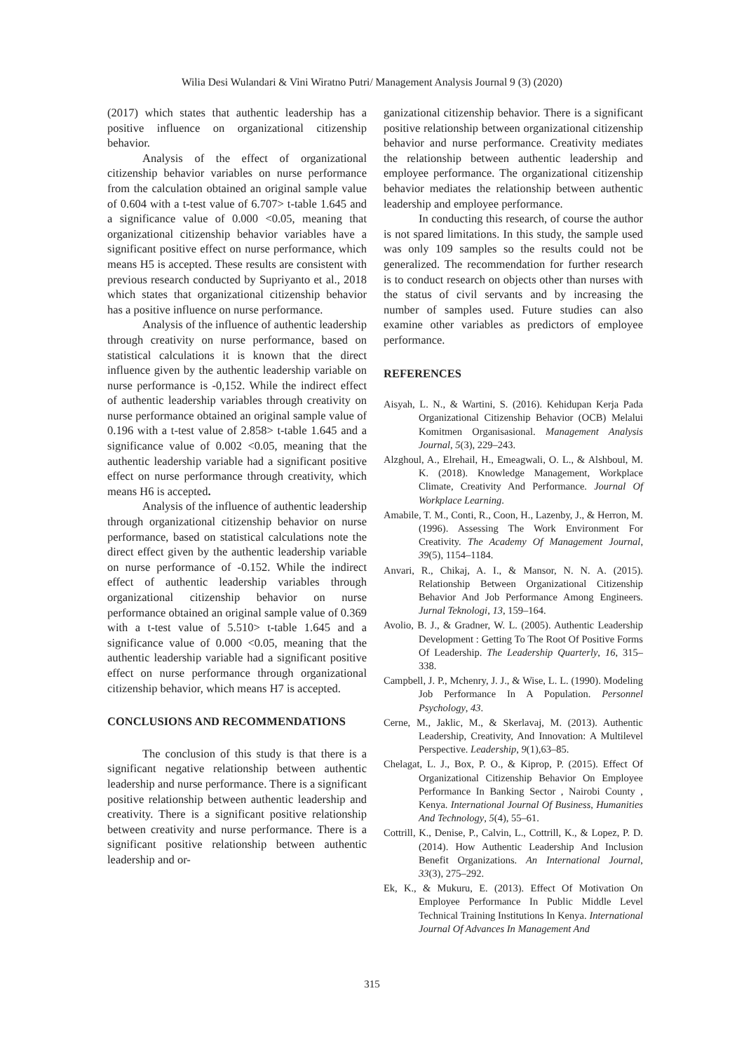Wilia Desi Wulandari & Vini Wiratno Putri/ Management Analysis Journal 9 (3) (2020)
(2017) which states that authentic leadership has a positive influence on organizational citizenship behavior.
Analysis of the effect of organizational citizenship behavior variables on nurse performance from the calculation obtained an original sample value of 0.604 with a t-test value of 6.707> t-table 1.645 and a significance value of 0.000 <0.05, meaning that organizational citizenship behavior variables have a significant positive effect on nurse performance, which means H5 is accepted. These results are consistent with previous research conducted by Supriyanto et al., 2018 which states that organizational citizenship behavior has a positive influence on nurse performance.
Analysis of the influence of authentic leadership through creativity on nurse performance, based on statistical calculations it is known that the direct influence given by the authentic leadership variable on nurse performance is -0,152. While the indirect effect of authentic leadership variables through creativity on nurse performance obtained an original sample value of 0.196 with a t-test value of 2.858> t-table 1.645 and a significance value of 0.002 <0.05, meaning that the authentic leadership variable had a significant positive effect on nurse performance through creativity, which means H6 is accepted.
Analysis of the influence of authentic leadership through organizational citizenship behavior on nurse performance, based on statistical calculations note the direct effect given by the authentic leadership variable on nurse performance of -0.152. While the indirect effect of authentic leadership variables through organizational citizenship behavior on nurse performance obtained an original sample value of 0.369 with a t-test value of 5.510> t-table 1.645 and a significance value of 0.000 <0.05, meaning that the authentic leadership variable had a significant positive effect on nurse performance through organizational citizenship behavior, which means H7 is accepted.
CONCLUSIONS AND RECOMMENDATIONS
The conclusion of this study is that there is a significant negative relationship between authentic leadership and nurse performance. There is a significant positive relationship between authentic leadership and creativity. There is a significant positive relationship between creativity and nurse performance. There is a significant positive relationship between authentic leadership and or-
ganizational citizenship behavior. There is a significant positive relationship between organizational citizenship behavior and nurse performance. Creativity mediates the relationship between authentic leadership and employee performance. The organizational citizenship behavior mediates the relationship between authentic leadership and employee performance.
In conducting this research, of course the author is not spared limitations. In this study, the sample used was only 109 samples so the results could not be generalized. The recommendation for further research is to conduct research on objects other than nurses with the status of civil servants and by increasing the number of samples used. Future studies can also examine other variables as predictors of employee performance.
REFERENCES
Aisyah, L. N., & Wartini, S. (2016). Kehidupan Kerja Pada Organizational Citizenship Behavior (OCB) Melalui Komitmen Organisasional. Management Analysis Journal, 5(3), 229–243.
Alzghoul, A., Elrehail, H., Emeagwali, O. L., & Alshboul, M. K. (2018). Knowledge Management, Workplace Climate, Creativity And Performance. Journal Of Workplace Learning.
Amabile, T. M., Conti, R., Coon, H., Lazenby, J., & Herron, M. (1996). Assessing The Work Environment For Creativity. The Academy Of Management Journal, 39(5), 1154–1184.
Anvari, R., Chikaj, A. I., & Mansor, N. N. A. (2015). Relationship Between Organizational Citizenship Behavior And Job Performance Among Engineers. Jurnal Teknologi, 13, 159–164.
Avolio, B. J., & Gradner, W. L. (2005). Authentic Leadership Development : Getting To The Root Of Positive Forms Of Leadership. The Leadership Quarterly, 16, 315–338.
Campbell, J. P., Mchenry, J. J., & Wise, L. L. (1990). Modeling Job Performance In A Population. Personnel Psychology, 43.
Cerne, M., Jaklic, M., & Skerlavaj, M. (2013). Authentic Leadership, Creativity, And Innovation: A Multilevel Perspective. Leadership, 9(1),63–85.
Chelagat, L. J., Box, P. O., & Kiprop, P. (2015). Effect Of Organizational Citizenship Behavior On Employee Performance In Banking Sector , Nairobi County , Kenya. International Journal Of Business, Humanities And Technology, 5(4), 55–61.
Cottrill, K., Denise, P., Calvin, L., Cottrill, K., & Lopez, P. D. (2014). How Authentic Leadership And Inclusion Benefit Organizations. An International Journal, 33(3), 275–292.
Ek, K., & Mukuru, E. (2013). Effect Of Motivation On Employee Performance In Public Middle Level Technical Training Institutions In Kenya. International Journal Of Advances In Management And
315